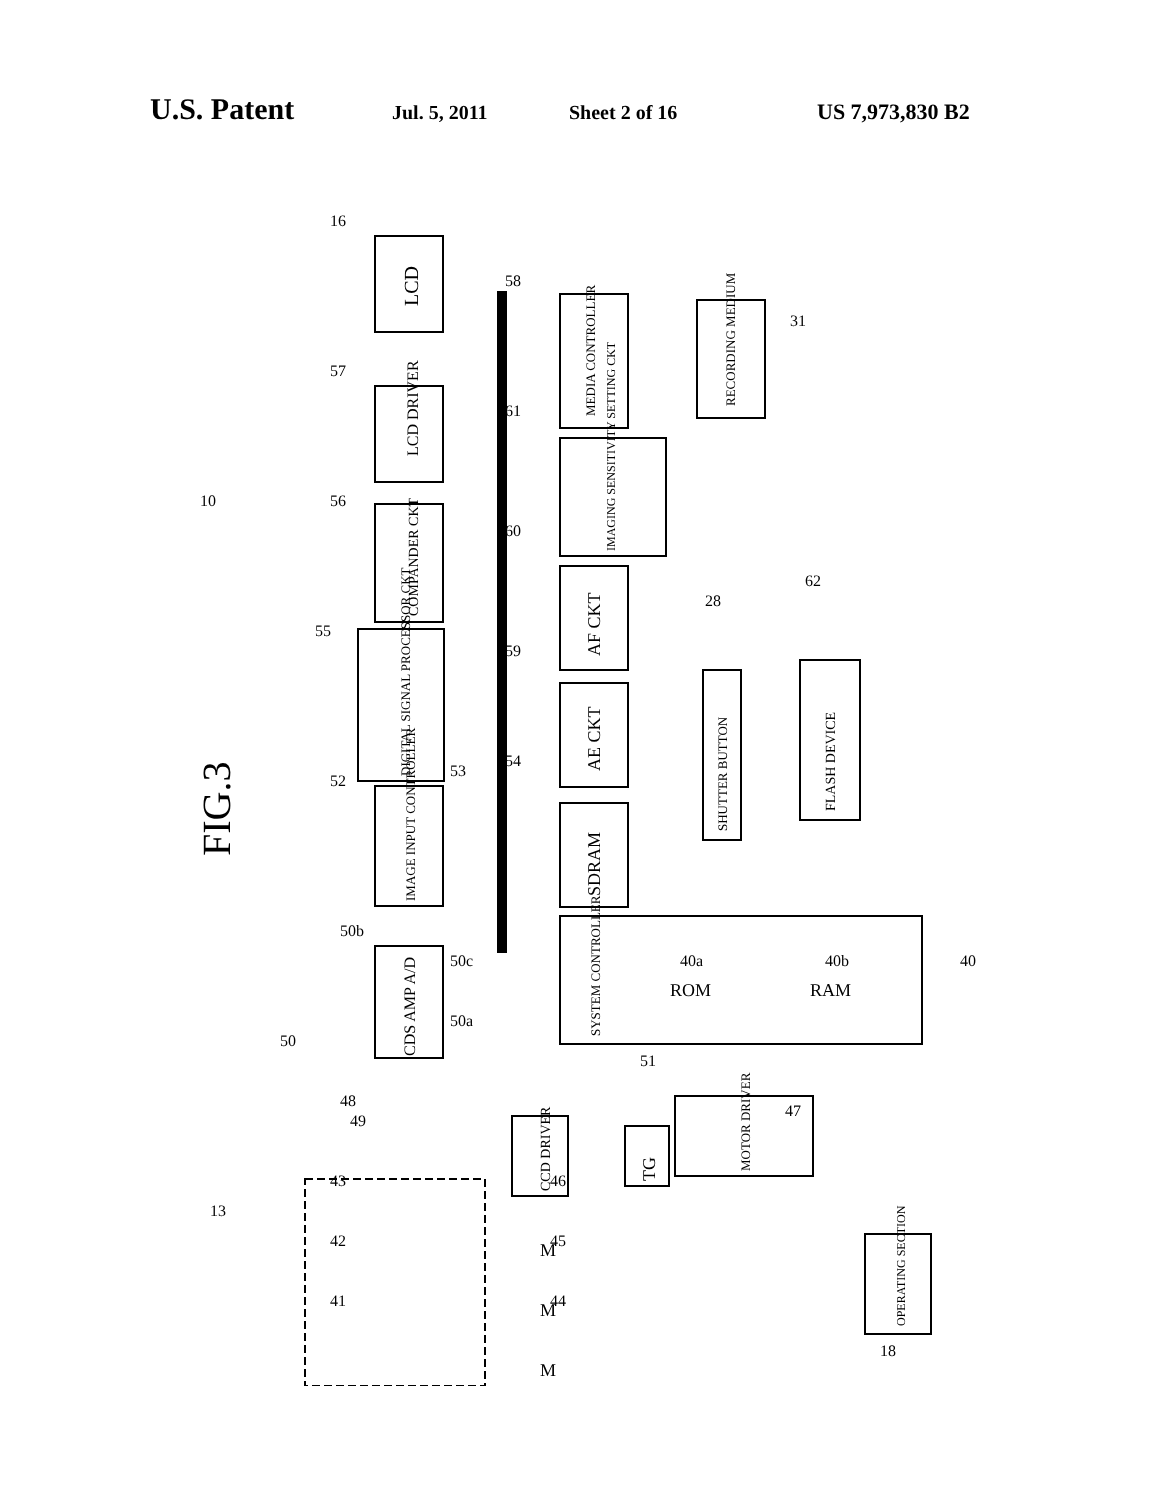U.S. Patent Jul. 5, 2011 Sheet 2 of 16 US 7,973,830 B2
FIG.3
LCD
LCD DRIVER
COMPANDER CKT
DIGITAL SIGNAL PROCESSOR CKT
IMAGE INPUT CONTROLLER
MEDIA CONTROLLER
IMAGING SENSITIVITY SETTING CKT
AF CKT
AE CKT
SDRAM
RECORDING MEDIUM
SHUTTER BUTTON
FLASH DEVICE
SYSTEM CONTROLLER
ROM
RAM
CDS AMP A/D
CCD DRIVER
TG
MOTOR DRIVER
OPERATING SECTION
M
M
M
16
57
56
55
52
53
54
59
60
61
58
31
28
62
40
40a
40b
50b
50c
50a
50
51
47
48
49
46
45
44
43
42
41
13
18
10